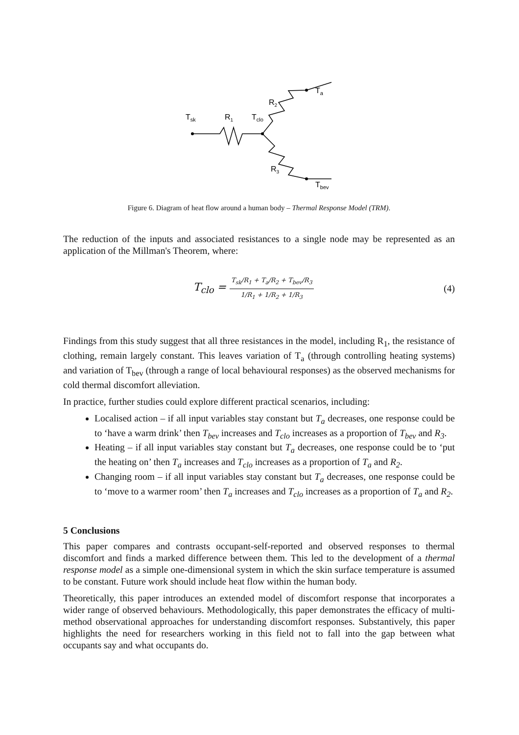Tsk
R1
Tclo
R2
R3
Ta
Tbev
Figure 6. Diagram of heat flow around a human body – Thermal Response Model (TRM).
The reduction of the inputs and associated resistances to a single node may be represented as an application of the Millman's Theorem, where:
T<sub>clo</sub> = T<sub>sk</sub>/R<sub>1</sub> + T<sub>a</sub>/R<sub>2</sub> + T<sub>bev</sub>/R<sub>3</sub> 1/R<sub>1</sub> + 1/R<sub>2</sub> + 1/R<sub>3</sub>
(4)
Findings from this study suggest that all three resistances in the model, including R<sub>1</sub>, the resistance of clothing, remain largely constant. This leaves variation of T<sub>a</sub> (through controlling heating systems) and variation of T<sub>bev</sub> (through a range of local behavioural responses) as the observed mechanisms for cold thermal discomfort alleviation.
In practice, further studies could explore different practical scenarios, including:
Localised action – if all input variables stay constant but T<sub>a</sub> decreases, one response could be to ‘have a warm drink’ then T<sub>bev</sub> increases and T<sub>clo</sub> increases as a proportion of T<sub>bev</sub> and R<sub>3</sub>.
Heating – if all input variables stay constant but T<sub>a</sub> decreases, one response could be to ‘put the heating on’ then T<sub>a</sub> increases and T<sub>clo</sub> increases as a proportion of T<sub>a</sub> and R<sub>2</sub>.
Changing room – if all input variables stay constant but T<sub>a</sub> decreases, one response could be to ‘move to a warmer room’ then T<sub>a</sub> increases and T<sub>clo</sub> increases as a proportion of T<sub>a</sub> and R<sub>2</sub>.
5 Conclusions
This paper compares and contrasts occupant-self-reported and observed responses to thermal discomfort and finds a marked difference between them. This led to the development of a thermal response model as a simple one-dimensional system in which the skin surface temperature is assumed to be constant. Future work should include heat flow within the human body.
Theoretically, this paper introduces an extended model of discomfort response that incorporates a wider range of observed behaviours. Methodologically, this paper demonstrates the efficacy of multi-method observational approaches for understanding discomfort responses. Substantively, this paper highlights the need for researchers working in this field not to fall into the gap between what occupants say and what occupants do.